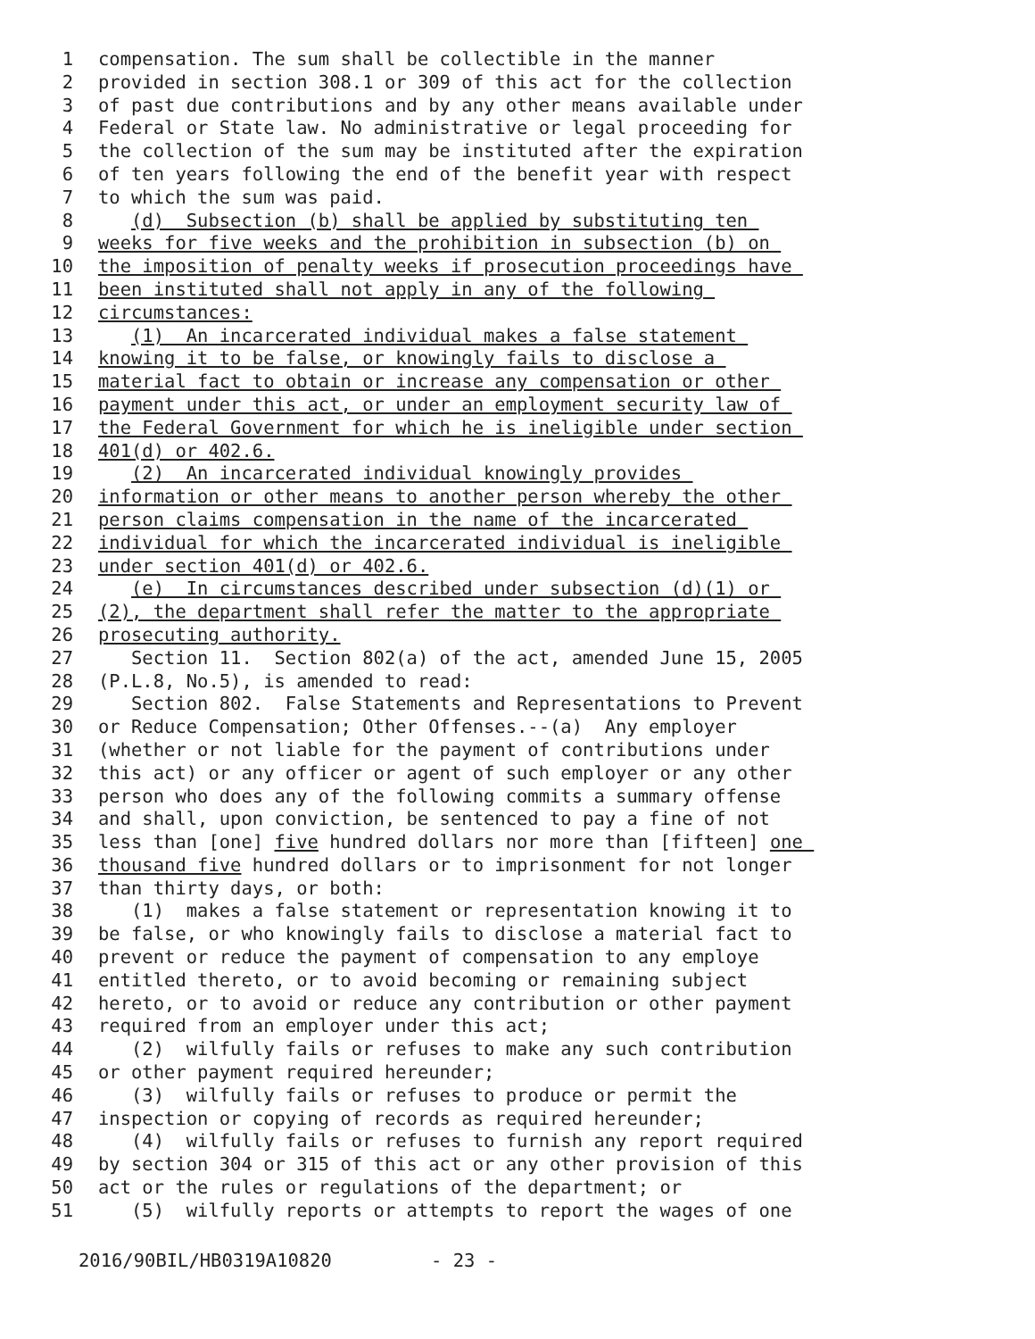1 compensation. The sum shall be collectible in the manner
2 provided in section 308.1 or 309 of this act for the collection
3 of past due contributions and by any other means available under
4 Federal or State law. No administrative or legal proceeding for
5 the collection of the sum may be instituted after the expiration
6 of ten years following the end of the benefit year with respect
7 to which the sum was paid.
8 (d) Subsection (b) shall be applied by substituting ten
9 weeks for five weeks and the prohibition in subsection (b) on
10 the imposition of penalty weeks if prosecution proceedings have
11 been instituted shall not apply in any of the following
12 circumstances:
13 (1) An incarcerated individual makes a false statement
14 knowing it to be false, or knowingly fails to disclose a
15 material fact to obtain or increase any compensation or other
16 payment under this act, or under an employment security law of
17 the Federal Government for which he is ineligible under section
18 401(d) or 402.6.
19 (2) An incarcerated individual knowingly provides
20 information or other means to another person whereby the other
21 person claims compensation in the name of the incarcerated
22 individual for which the incarcerated individual is ineligible
23 under section 401(d) or 402.6.
24 (e) In circumstances described under subsection (d)(1) or
25 (2), the department shall refer the matter to the appropriate
26 prosecuting authority.
27 Section 11. Section 802(a) of the act, amended June 15, 2005
28 (P.L.8, No.5), is amended to read:
29 Section 802. False Statements and Representations to Prevent
30 or Reduce Compensation; Other Offenses.--(a) Any employer
31 (whether or not liable for the payment of contributions under
32 this act) or any officer or agent of such employer or any other
33 person who does any of the following commits a summary offense
34 and shall, upon conviction, be sentenced to pay a fine of not
35 less than [one] five hundred dollars nor more than [fifteen] one
36 thousand five hundred dollars or to imprisonment for not longer
37 than thirty days, or both:
38 (1) makes a false statement or representation knowing it to
39 be false, or who knowingly fails to disclose a material fact to
40 prevent or reduce the payment of compensation to any employe
41 entitled thereto, or to avoid becoming or remaining subject
42 hereto, or to avoid or reduce any contribution or other payment
43 required from an employer under this act;
44 (2) wilfully fails or refuses to make any such contribution
45 or other payment required hereunder;
46 (3) wilfully fails or refuses to produce or permit the
47 inspection or copying of records as required hereunder;
48 (4) wilfully fails or refuses to furnish any report required
49 by section 304 or 315 of this act or any other provision of this
50 act or the rules or regulations of the department; or
51 (5) wilfully reports or attempts to report the wages of one
2016/90BIL/HB0319A10820 - 23 -